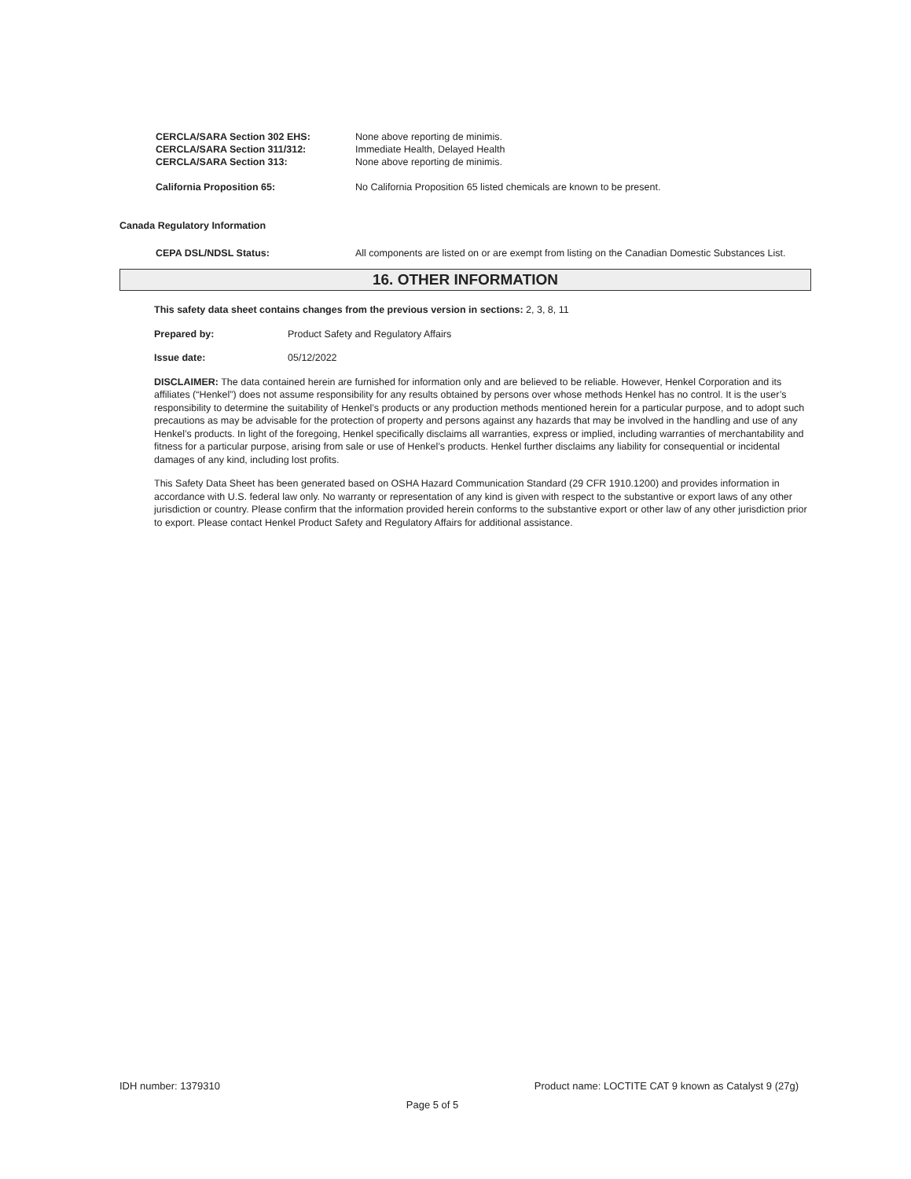CERCLA/SARA Section 302 EHS: None above reporting de minimis.
CERCLA/SARA Section 311/312: Immediate Health, Delayed Health
CERCLA/SARA Section 313: None above reporting de minimis.
California Proposition 65: No California Proposition 65 listed chemicals are known to be present.
Canada Regulatory Information
CEPA DSL/NDSL Status: All components are listed on or are exempt from listing on the Canadian Domestic Substances List.
16. OTHER INFORMATION
This safety data sheet contains changes from the previous version in sections: 2, 3, 8, 11
Prepared by: Product Safety and Regulatory Affairs
Issue date: 05/12/2022
DISCLAIMER: The data contained herein are furnished for information only and are believed to be reliable. However, Henkel Corporation and its affiliates (“Henkel”) does not assume responsibility for any results obtained by persons over whose methods Henkel has no control. It is the user’s responsibility to determine the suitability of Henkel’s products or any production methods mentioned herein for a particular purpose, and to adopt such precautions as may be advisable for the protection of property and persons against any hazards that may be involved in the handling and use of any Henkel’s products. In light of the foregoing, Henkel specifically disclaims all warranties, express or implied, including warranties of merchantability and fitness for a particular purpose, arising from sale or use of Henkel’s products. Henkel further disclaims any liability for consequential or incidental damages of any kind, including lost profits.
This Safety Data Sheet has been generated based on OSHA Hazard Communication Standard (29 CFR 1910.1200) and provides information in accordance with U.S. federal law only. No warranty or representation of any kind is given with respect to the substantive or export laws of any other jurisdiction or country. Please confirm that the information provided herein conforms to the substantive export or other law of any other jurisdiction prior to export. Please contact Henkel Product Safety and Regulatory Affairs for additional assistance.
IDH number: 1379310 Product name: LOCTITE CAT 9 known as Catalyst 9 (27g)
Page 5 of 5